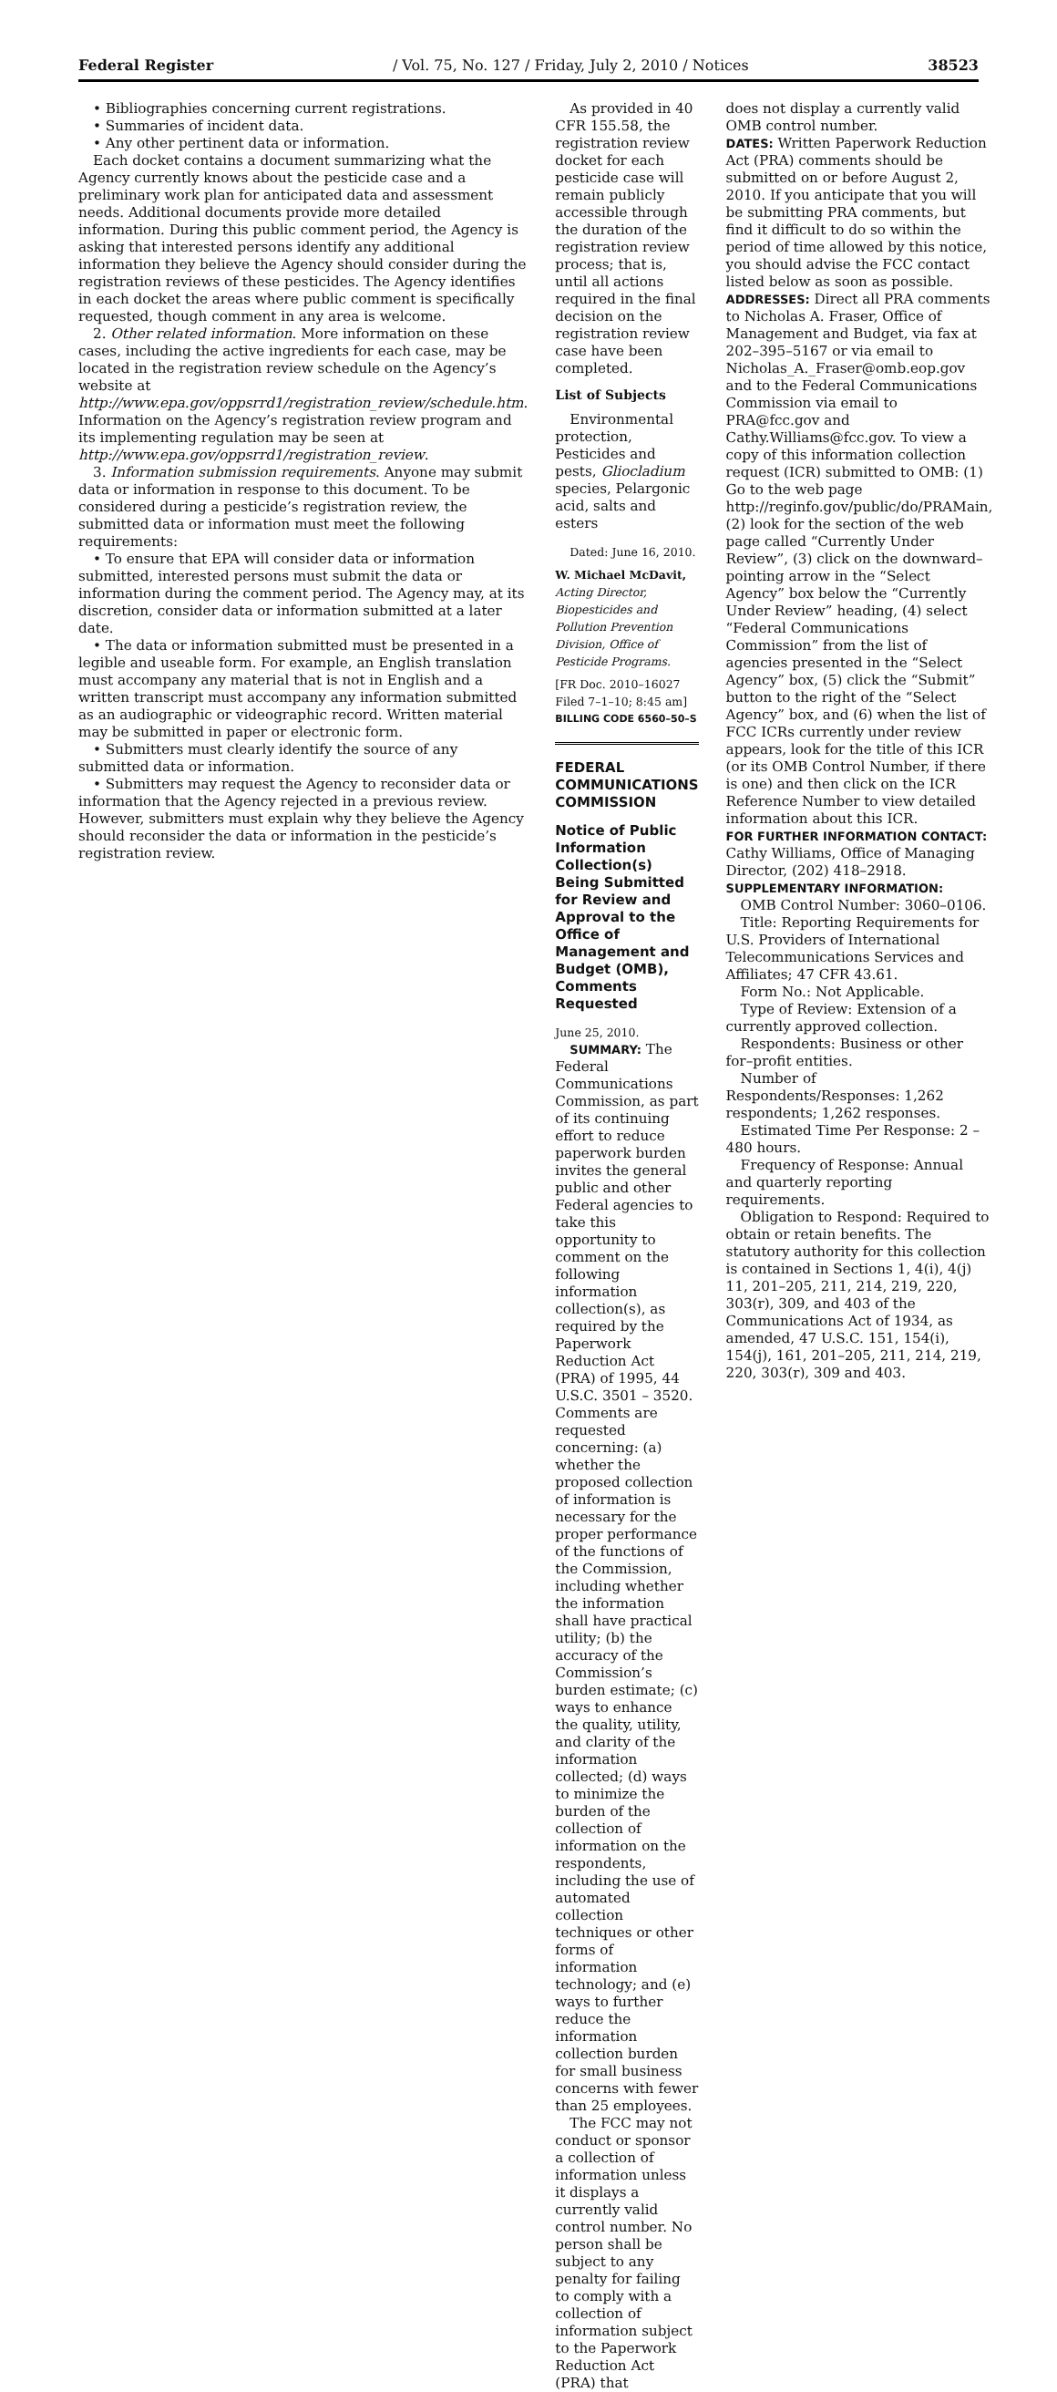Federal Register / Vol. 75, No. 127 / Friday, July 2, 2010 / Notices 38523
• Bibliographies concerning current registrations.
• Summaries of incident data.
• Any other pertinent data or information.
Each docket contains a document summarizing what the Agency currently knows about the pesticide case and a preliminary work plan for anticipated data and assessment needs. Additional documents provide more detailed information. During this public comment period, the Agency is asking that interested persons identify any additional information they believe the Agency should consider during the registration reviews of these pesticides. The Agency identifies in each docket the areas where public comment is specifically requested, though comment in any area is welcome.
2. Other related information. More information on these cases, including the active ingredients for each case, may be located in the registration review schedule on the Agency’s website at http://www.epa.gov/oppsrrd1/registration_review/schedule.htm. Information on the Agency’s registration review program and its implementing regulation may be seen at http://www.epa.gov/oppsrrd1/registration_review.
3. Information submission requirements. Anyone may submit data or information in response to this document. To be considered during a pesticide’s registration review, the submitted data or information must meet the following requirements:
• To ensure that EPA will consider data or information submitted, interested persons must submit the data or information during the comment period. The Agency may, at its discretion, consider data or information submitted at a later date.
• The data or information submitted must be presented in a legible and useable form. For example, an English translation must accompany any material that is not in English and a written transcript must accompany any information submitted as an audiographic or videographic record. Written material may be submitted in paper or electronic form.
• Submitters must clearly identify the source of any submitted data or information.
• Submitters may request the Agency to reconsider data or information that the Agency rejected in a previous review. However, submitters must explain why they believe the Agency should reconsider the data or information in the pesticide’s registration review.
As provided in 40 CFR 155.58, the registration review docket for each pesticide case will remain publicly accessible through the duration of the registration review process; that is, until all actions required in the final decision on the registration review case have been completed.
List of Subjects
Environmental protection, Pesticides and pests, Gliocladium species, Pelargonic acid, salts and esters
Dated: June 16, 2010.
W. Michael McDavit,
Acting Director, Biopesticides and Pollution Prevention Division, Office of Pesticide Programs.
[FR Doc. 2010–16027 Filed 7–1–10; 8:45 am]
BILLING CODE 6560–50–S
FEDERAL COMMUNICATIONS COMMISSION
Notice of Public Information Collection(s) Being Submitted for Review and Approval to the Office of Management and Budget (OMB), Comments Requested
June 25, 2010.
SUMMARY: The Federal Communications Commission, as part of its continuing effort to reduce paperwork burden invites the general public and other Federal agencies to take this opportunity to comment on the following information collection(s), as required by the Paperwork Reduction Act (PRA) of 1995, 44 U.S.C. 3501 – 3520. Comments are requested concerning: (a) whether the proposed collection of information is necessary for the proper performance of the functions of the Commission, including whether the information shall have practical utility; (b) the accuracy of the Commission’s burden estimate; (c) ways to enhance the quality, utility, and clarity of the information collected; (d) ways to minimize the burden of the collection of information on the respondents, including the use of automated collection techniques or other forms of information technology; and (e) ways to further reduce the information collection burden for small business concerns with fewer than 25 employees.
The FCC may not conduct or sponsor a collection of information unless it displays a currently valid control number. No person shall be subject to any penalty for failing to comply with a collection of information subject to the Paperwork Reduction Act (PRA) that
does not display a currently valid OMB control number.
DATES: Written Paperwork Reduction Act (PRA) comments should be submitted on or before August 2, 2010. If you anticipate that you will be submitting PRA comments, but find it difficult to do so within the period of time allowed by this notice, you should advise the FCC contact listed below as soon as possible.
ADDRESSES: Direct all PRA comments to Nicholas A. Fraser, Office of Management and Budget, via fax at 202–395–5167 or via email to Nicholas_A._Fraser@omb.eop.gov and to the Federal Communications Commission via email to PRA@fcc.gov and Cathy.Williams@fcc.gov. To view a copy of this information collection request (ICR) submitted to OMB: (1) Go to the web page http://reginfo.gov/public/do/PRAMain, (2) look for the section of the web page called “Currently Under Review”, (3) click on the downward–pointing arrow in the “Select Agency” box below the “Currently Under Review” heading, (4) select “Federal Communications Commission” from the list of agencies presented in the “Select Agency” box, (5) click the “Submit” button to the right of the “Select Agency” box, and (6) when the list of FCC ICRs currently under review appears, look for the title of this ICR (or its OMB Control Number, if there is one) and then click on the ICR Reference Number to view detailed information about this ICR.
FOR FURTHER INFORMATION CONTACT: Cathy Williams, Office of Managing Director, (202) 418–2918.
SUPPLEMENTARY INFORMATION:
OMB Control Number: 3060–0106.
Title: Reporting Requirements for U.S. Providers of International Telecommunications Services and Affiliates; 47 CFR 43.61.
Form No.: Not Applicable.
Type of Review: Extension of a currently approved collection.
Respondents: Business or other for–profit entities.
Number of Respondents/Responses: 1,262 respondents; 1,262 responses.
Estimated Time Per Response: 2 – 480 hours.
Frequency of Response: Annual and quarterly reporting requirements.
Obligation to Respond: Required to obtain or retain benefits. The statutory authority for this collection is contained in Sections 1, 4(i), 4(j) 11, 201–205, 211, 214, 219, 220, 303(r), 309, and 403 of the Communications Act of 1934, as amended, 47 U.S.C. 151, 154(i), 154(j), 161, 201–205, 211, 214, 219, 220, 303(r), 309 and 403.